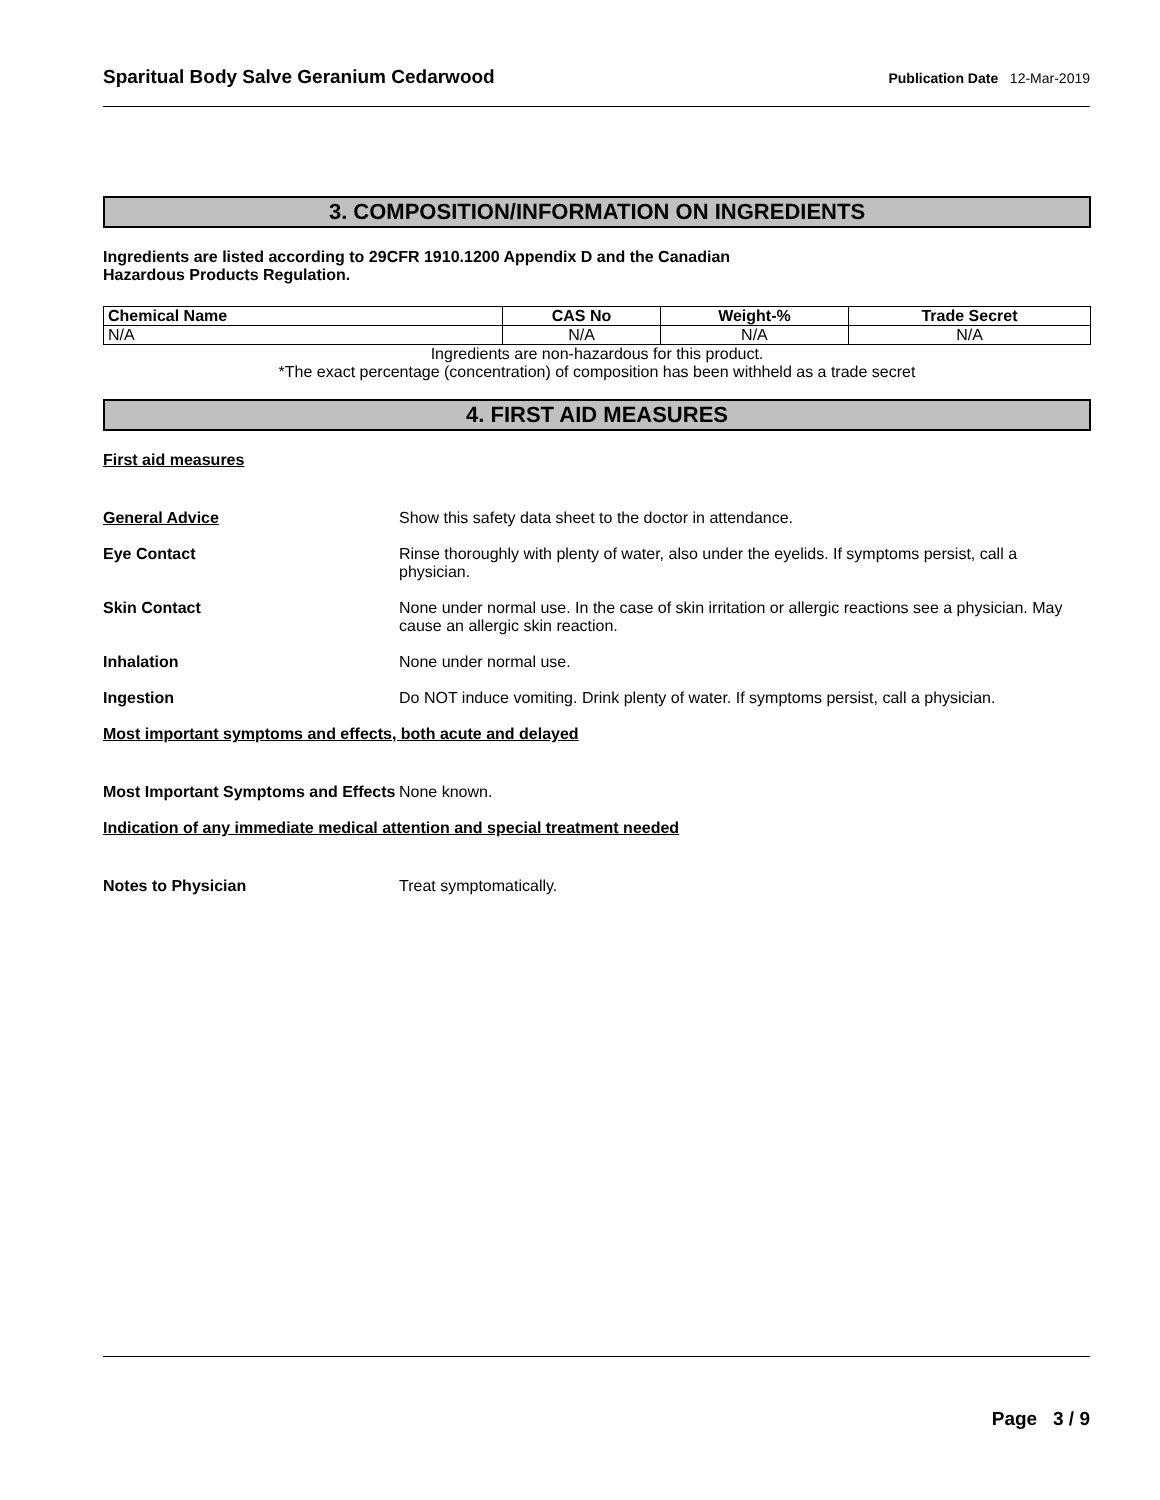Sparitual Body Salve Geranium Cedarwood Publication Date 12-Mar-2019
3. COMPOSITION/INFORMATION ON INGREDIENTS
Ingredients are listed according to 29CFR 1910.1200 Appendix D and the Canadian
Hazardous Products Regulation.
| Chemical Name | CAS No | Weight-% | Trade Secret |
| --- | --- | --- | --- |
| N/A | N/A | N/A | N/A |
Ingredients are non-hazardous for this product.
*The exact percentage (concentration) of composition has been withheld as a trade secret
4. FIRST AID MEASURES
First aid measures
General Advice Show this safety data sheet to the doctor in attendance.
Eye Contact Rinse thoroughly with plenty of water, also under the eyelids. If symptoms persist, call a physician.
Skin Contact None under normal use. In the case of skin irritation or allergic reactions see a physician. May cause an allergic skin reaction.
Inhalation None under normal use.
Ingestion Do NOT induce vomiting. Drink plenty of water. If symptoms persist, call a physician.
Most important symptoms and effects, both acute and delayed
Most Important Symptoms and Effects
None known.
Indication of any immediate medical attention and special treatment needed
Notes to Physician Treat symptomatically.
Page 3 / 9